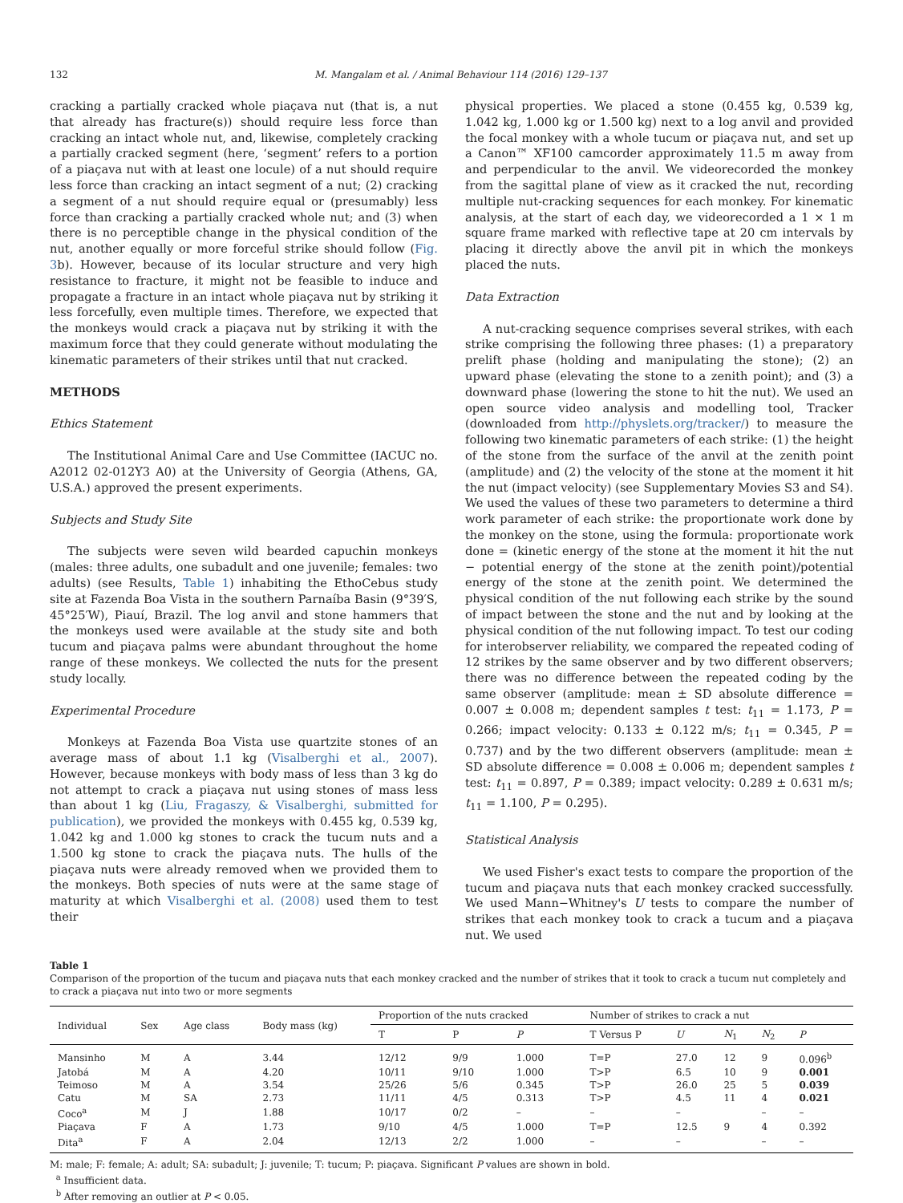132 M. Mangalam et al. / Animal Behaviour 114 (2016) 129–137
cracking a partially cracked whole piaçava nut (that is, a nut that already has fracture(s)) should require less force than cracking an intact whole nut, and, likewise, completely cracking a partially cracked segment (here, ‘segment’ refers to a portion of a piaçava nut with at least one locule) of a nut should require less force than cracking an intact segment of a nut; (2) cracking a segment of a nut should require equal or (presumably) less force than cracking a partially cracked whole nut; and (3) when there is no perceptible change in the physical condition of the nut, another equally or more forceful strike should follow (Fig. 3b). However, because of its locular structure and very high resistance to fracture, it might not be feasible to induce and propagate a fracture in an intact whole piaçava nut by striking it less forcefully, even multiple times. Therefore, we expected that the monkeys would crack a piaçava nut by striking it with the maximum force that they could generate without modulating the kinematic parameters of their strikes until that nut cracked.
METHODS
Ethics Statement
The Institutional Animal Care and Use Committee (IACUC no. A2012 02-012Y3 A0) at the University of Georgia (Athens, GA, U.S.A.) approved the present experiments.
Subjects and Study Site
The subjects were seven wild bearded capuchin monkeys (males: three adults, one subadult and one juvenile; females: two adults) (see Results, Table 1) inhabiting the EthoCebus study site at Fazenda Boa Vista in the southern Parnaíba Basin (9°39′S, 45°25′W), Piauí, Brazil. The log anvil and stone hammers that the monkeys used were available at the study site and both tucum and piaçava palms were abundant throughout the home range of these monkeys. We collected the nuts for the present study locally.
Experimental Procedure
Monkeys at Fazenda Boa Vista use quartzite stones of an average mass of about 1.1 kg (Visalberghi et al., 2007). However, because monkeys with body mass of less than 3 kg do not attempt to crack a piaçava nut using stones of mass less than about 1 kg (Liu, Fragaszy, & Visalberghi, submitted for publication), we provided the monkeys with 0.455 kg, 0.539 kg, 1.042 kg and 1.000 kg stones to crack the tucum nuts and a 1.500 kg stone to crack the piaçava nuts. The hulls of the piaçava nuts were already removed when we provided them to the monkeys. Both species of nuts were at the same stage of maturity at which Visalberghi et al. (2008) used them to test their
physical properties. We placed a stone (0.455 kg, 0.539 kg, 1.042 kg, 1.000 kg or 1.500 kg) next to a log anvil and provided the focal monkey with a whole tucum or piaçava nut, and set up a Canon™ XF100 camcorder approximately 11.5 m away from and perpendicular to the anvil. We videorecorded the monkey from the sagittal plane of view as it cracked the nut, recording multiple nut-cracking sequences for each monkey. For kinematic analysis, at the start of each day, we videorecorded a 1 × 1 m square frame marked with reflective tape at 20 cm intervals by placing it directly above the anvil pit in which the monkeys placed the nuts.
Data Extraction
A nut-cracking sequence comprises several strikes, with each strike comprising the following three phases: (1) a preparatory prelift phase (holding and manipulating the stone); (2) an upward phase (elevating the stone to a zenith point); and (3) a downward phase (lowering the stone to hit the nut). We used an open source video analysis and modelling tool, Tracker (downloaded from http://physlets.org/tracker/) to measure the following two kinematic parameters of each strike: (1) the height of the stone from the surface of the anvil at the zenith point (amplitude) and (2) the velocity of the stone at the moment it hit the nut (impact velocity) (see Supplementary Movies S3 and S4). We used the values of these two parameters to determine a third work parameter of each strike: the proportionate work done by the monkey on the stone, using the formula: proportionate work done = (kinetic energy of the stone at the moment it hit the nut − potential energy of the stone at the zenith point)/potential energy of the stone at the zenith point. We determined the physical condition of the nut following each strike by the sound of impact between the stone and the nut and by looking at the physical condition of the nut following impact. To test our coding for interobserver reliability, we compared the repeated coding of 12 strikes by the same observer and by two different observers; there was no difference between the repeated coding by the same observer (amplitude: mean ± SD absolute difference = 0.007 ± 0.008 m; dependent samples t test: t<sub>11</sub> = 1.173, P = 0.266; impact velocity: 0.133 ± 0.122 m/s; t<sub>11</sub> = 0.345, P = 0.737) and by the two different observers (amplitude: mean ± SD absolute difference = 0.008 ± 0.006 m; dependent samples t test: t<sub>11</sub> = 0.897, P = 0.389; impact velocity: 0.289 ± 0.631 m/s; t<sub>11</sub> = 1.100, P = 0.295).
Statistical Analysis
We used Fisher's exact tests to compare the proportion of the tucum and piaçava nuts that each monkey cracked successfully. We used Mann−Whitney's U tests to compare the number of strikes that each monkey took to crack a tucum and a piaçava nut. We used
Table 1
Comparison of the proportion of the tucum and piaçava nuts that each monkey cracked and the number of strikes that it took to crack a tucum nut completely and to crack a piaçava nut into two or more segments
| Individual | Sex | Age class | Body mass (kg) | Proportion of the nuts cracked | | | Number of strikes to crack a nut | | | | |
| --- | --- | --- | --- | --- | --- | --- | --- | --- | --- | --- | --- |
| | | | | T | P | P | T Versus P | U | N<sub>1</sub> | N<sub>2</sub> | P |
| Mansinho | M | A | 3.44 | 12/12 | 9/9 | 1.000 | T=P | 27.0 | 12 | 9 | 0.096<sup>b</sup> |
| Jatobá | M | A | 4.20 | 10/11 | 9/10 | 1.000 | T>P | 6.5 | 10 | 9 | 0.001 |
| Teimoso | M | A | 3.54 | 25/26 | 5/6 | 0.345 | T>P | 26.0 | 25 | 5 | 0.039 |
| Catu | M | SA | 2.73 | 11/11 | 4/5 | 0.313 | T>P | 4.5 | 11 | 4 | 0.021 |
| Coco<sup>a</sup> | M | J | 1.88 | 10/17 | 0/2 | – | – | – | | – | – |
| Piaçava | F | A | 1.73 | 9/10 | 4/5 | 1.000 | T=P | 12.5 | 9 | 4 | 0.392 |
| Dita<sup>a</sup> | F | A | 2.04 | 12/13 | 2/2 | 1.000 | – | – | | – | – |
M: male; F: female; A: adult; SA: subadult; J: juvenile; T: tucum; P: piaçava. Significant P values are shown in bold.
<sup>a</sup> Insufficient data.
<sup>b</sup> After removing an outlier at P < 0.05.